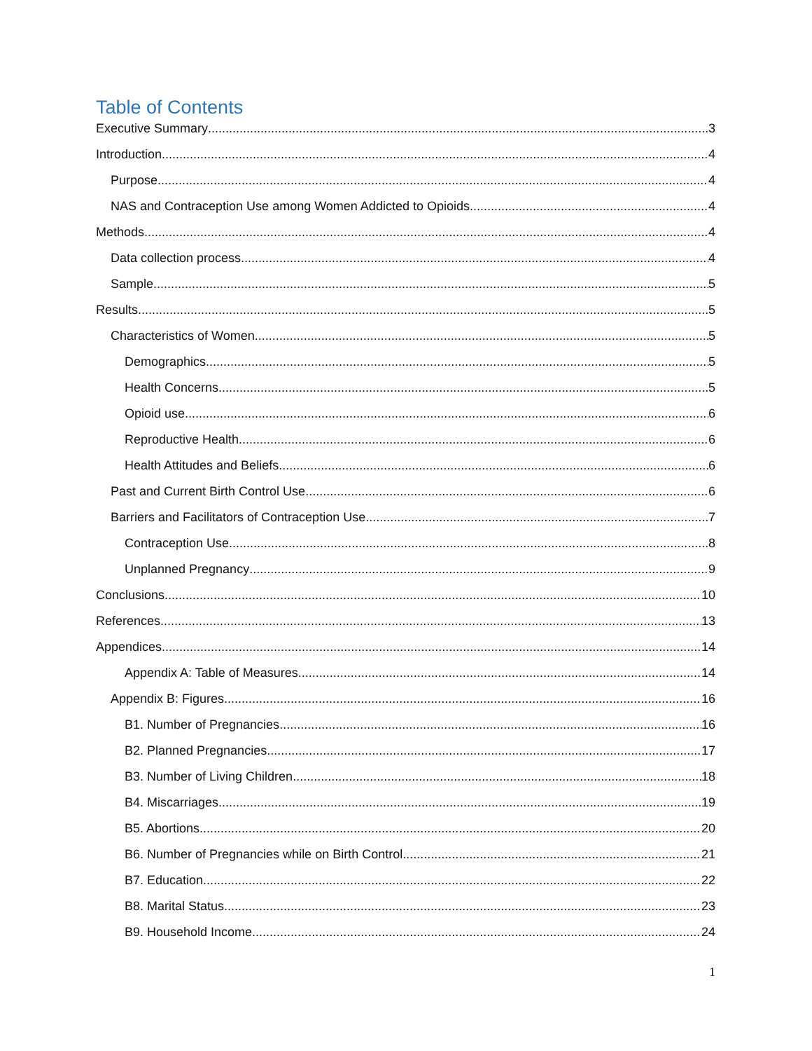Table of Contents
Executive Summary 3
Introduction 4
Purpose 4
NAS and Contraception Use among Women Addicted to Opioids 4
Methods 4
Data collection process 4
Sample 5
Results 5
Characteristics of Women 5
Demographics. 5
Health Concerns. 5
Opioid use. 6
Reproductive Health. 6
Health Attitudes and Beliefs. 6
Past and Current Birth Control Use 6
Barriers and Facilitators of Contraception Use 7
Contraception Use 8
Unplanned Pregnancy 9
Conclusions 10
References 13
Appendices 14
Appendix A: Table of Measures 14
Appendix B: Figures 16
B1. Number of Pregnancies 16
B2. Planned Pregnancies 17
B3. Number of Living Children 18
B4. Miscarriages 19
B5. Abortions 20
B6. Number of Pregnancies while on Birth Control 21
B7. Education 22
B8. Marital Status 23
B9. Household Income 24
1